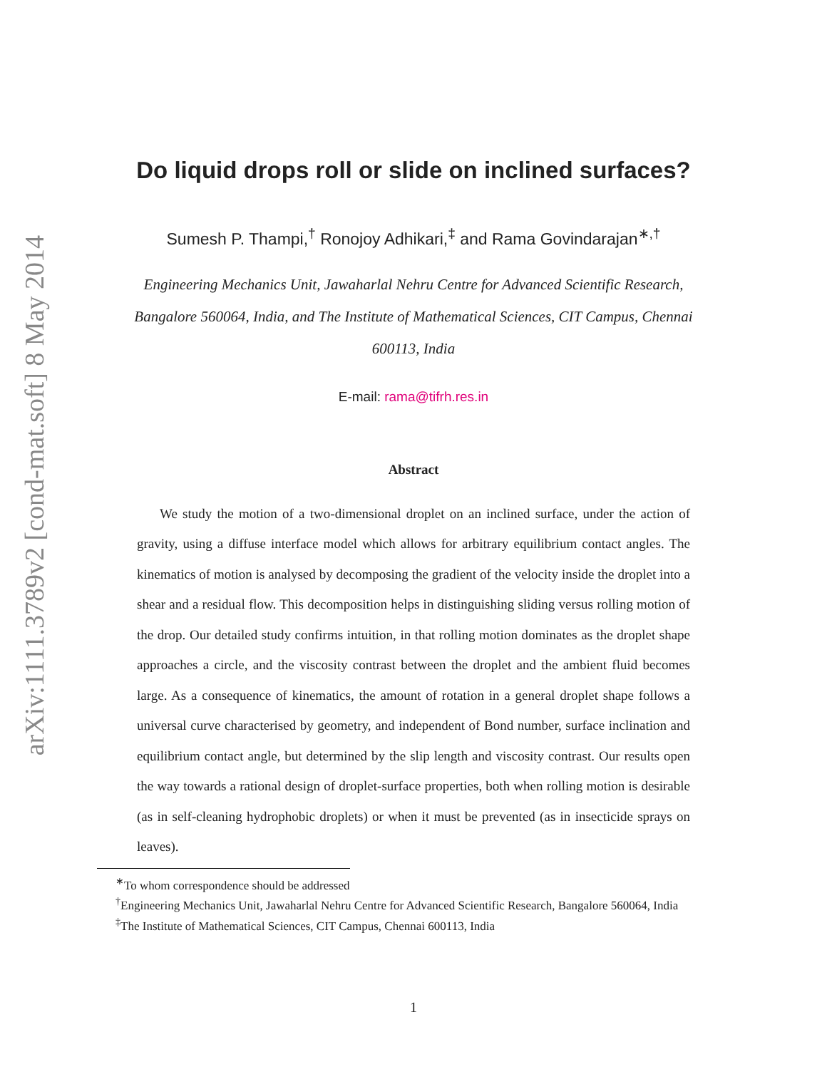arXiv:1111.3789v2 [cond-mat.soft] 8 May 2014
Do liquid drops roll or slide on inclined surfaces?
Sumesh P. Thampi,<sup>†</sup> Ronojoy Adhikari,<sup>‡</sup> and Rama Govindarajan<sup>∗,†</sup>
Engineering Mechanics Unit, Jawaharlal Nehru Centre for Advanced Scientific Research,
Bangalore 560064, India, and The Institute of Mathematical Sciences, CIT Campus, Chennai
600113, India
E-mail: rama@tifrh.res.in
Abstract
We study the motion of a two-dimensional droplet on an inclined surface, under the action of gravity, using a diffuse interface model which allows for arbitrary equilibrium contact angles. The kinematics of motion is analysed by decomposing the gradient of the velocity inside the droplet into a shear and a residual flow. This decomposition helps in distinguishing sliding versus rolling motion of the drop. Our detailed study confirms intuition, in that rolling motion dominates as the droplet shape approaches a circle, and the viscosity contrast between the droplet and the ambient fluid becomes large. As a consequence of kinematics, the amount of rotation in a general droplet shape follows a universal curve characterised by geometry, and independent of Bond number, surface inclination and equilibrium contact angle, but determined by the slip length and viscosity contrast. Our results open the way towards a rational design of droplet-surface properties, both when rolling motion is desirable (as in self-cleaning hydrophobic droplets) or when it must be prevented (as in insecticide sprays on leaves).
<sup>∗</sup>To whom correspondence should be addressed
<sup>†</sup> Engineering Mechanics Unit, Jawaharlal Nehru Centre for Advanced Scientific Research, Bangalore 560064, India
<sup>‡</sup> The Institute of Mathematical Sciences, CIT Campus, Chennai 600113, India
1